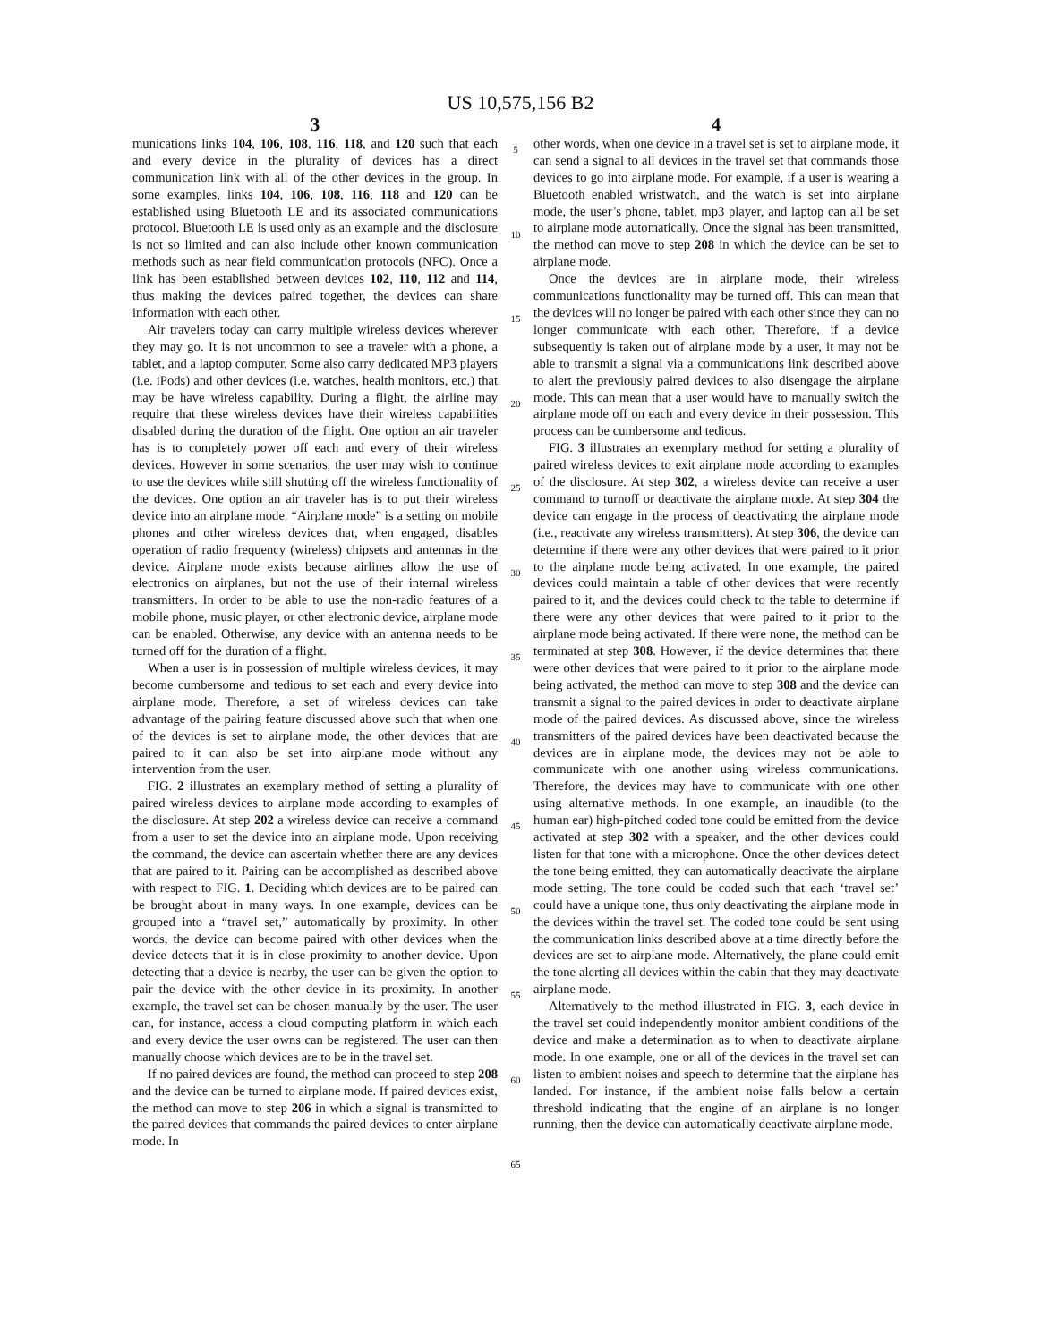US 10,575,156 B2
3
munications links 104, 106, 108, 116, 118, and 120 such that each and every device in the plurality of devices has a direct communication link with all of the other devices in the group. In some examples, links 104, 106, 108, 116, 118 and 120 can be established using Bluetooth LE and its associated communications protocol. Bluetooth LE is used only as an example and the disclosure is not so limited and can also include other known communication methods such as near field communication protocols (NFC). Once a link has been established between devices 102, 110, 112 and 114, thus making the devices paired together, the devices can share information with each other.
Air travelers today can carry multiple wireless devices wherever they may go. It is not uncommon to see a traveler with a phone, a tablet, and a laptop computer. Some also carry dedicated MP3 players (i.e. iPods) and other devices (i.e. watches, health monitors, etc.) that may be have wireless capability. During a flight, the airline may require that these wireless devices have their wireless capabilities disabled during the duration of the flight. One option an air traveler has is to completely power off each and every of their wireless devices. However in some scenarios, the user may wish to continue to use the devices while still shutting off the wireless functionality of the devices. One option an air traveler has is to put their wireless device into an airplane mode. “Airplane mode” is a setting on mobile phones and other wireless devices that, when engaged, disables operation of radio frequency (wireless) chipsets and antennas in the device. Airplane mode exists because airlines allow the use of electronics on airplanes, but not the use of their internal wireless transmitters. In order to be able to use the non-radio features of a mobile phone, music player, or other electronic device, airplane mode can be enabled. Otherwise, any device with an antenna needs to be turned off for the duration of a flight.
When a user is in possession of multiple wireless devices, it may become cumbersome and tedious to set each and every device into airplane mode. Therefore, a set of wireless devices can take advantage of the pairing feature discussed above such that when one of the devices is set to airplane mode, the other devices that are paired to it can also be set into airplane mode without any intervention from the user.
FIG. 2 illustrates an exemplary method of setting a plurality of paired wireless devices to airplane mode according to examples of the disclosure. At step 202 a wireless device can receive a command from a user to set the device into an airplane mode. Upon receiving the command, the device can ascertain whether there are any devices that are paired to it. Pairing can be accomplished as described above with respect to FIG. 1. Deciding which devices are to be paired can be brought about in many ways. In one example, devices can be grouped into a “travel set,” automatically by proximity. In other words, the device can become paired with other devices when the device detects that it is in close proximity to another device. Upon detecting that a device is nearby, the user can be given the option to pair the device with the other device in its proximity. In another example, the travel set can be chosen manually by the user. The user can, for instance, access a cloud computing platform in which each and every device the user owns can be registered. The user can then manually choose which devices are to be in the travel set.
If no paired devices are found, the method can proceed to step 208 and the device can be turned to airplane mode. If paired devices exist, the method can move to step 206 in which a signal is transmitted to the paired devices that commands the paired devices to enter airplane mode. In
5
10
15
20
25
30
35
40
45
50
55
60
65
4
other words, when one device in a travel set is set to airplane mode, it can send a signal to all devices in the travel set that commands those devices to go into airplane mode. For example, if a user is wearing a Bluetooth enabled wristwatch, and the watch is set into airplane mode, the user’s phone, tablet, mp3 player, and laptop can all be set to airplane mode automatically. Once the signal has been transmitted, the method can move to step 208 in which the device can be set to airplane mode.
Once the devices are in airplane mode, their wireless communications functionality may be turned off. This can mean that the devices will no longer be paired with each other since they can no longer communicate with each other. Therefore, if a device subsequently is taken out of airplane mode by a user, it may not be able to transmit a signal via a communications link described above to alert the previously paired devices to also disengage the airplane mode. This can mean that a user would have to manually switch the airplane mode off on each and every device in their possession. This process can be cumbersome and tedious.
FIG. 3 illustrates an exemplary method for setting a plurality of paired wireless devices to exit airplane mode according to examples of the disclosure. At step 302, a wireless device can receive a user command to turnoff or deactivate the airplane mode. At step 304 the device can engage in the process of deactivating the airplane mode (i.e., reactivate any wireless transmitters). At step 306, the device can determine if there were any other devices that were paired to it prior to the airplane mode being activated. In one example, the paired devices could maintain a table of other devices that were recently paired to it, and the devices could check to the table to determine if there were any other devices that were paired to it prior to the airplane mode being activated. If there were none, the method can be terminated at step 308. However, if the device determines that there were other devices that were paired to it prior to the airplane mode being activated, the method can move to step 308 and the device can transmit a signal to the paired devices in order to deactivate airplane mode of the paired devices. As discussed above, since the wireless transmitters of the paired devices have been deactivated because the devices are in airplane mode, the devices may not be able to communicate with one another using wireless communications. Therefore, the devices may have to communicate with one other using alternative methods. In one example, an inaudible (to the human ear) high-pitched coded tone could be emitted from the device activated at step 302 with a speaker, and the other devices could listen for that tone with a microphone. Once the other devices detect the tone being emitted, they can automatically deactivate the airplane mode setting. The tone could be coded such that each ‘travel set’ could have a unique tone, thus only deactivating the airplane mode in the devices within the travel set. The coded tone could be sent using the communication links described above at a time directly before the devices are set to airplane mode. Alternatively, the plane could emit the tone alerting all devices within the cabin that they may deactivate airplane mode.
Alternatively to the method illustrated in FIG. 3, each device in the travel set could independently monitor ambient conditions of the device and make a determination as to when to deactivate airplane mode. In one example, one or all of the devices in the travel set can listen to ambient noises and speech to determine that the airplane has landed. For instance, if the ambient noise falls below a certain threshold indicating that the engine of an airplane is no longer running, then the device can automatically deactivate airplane mode.